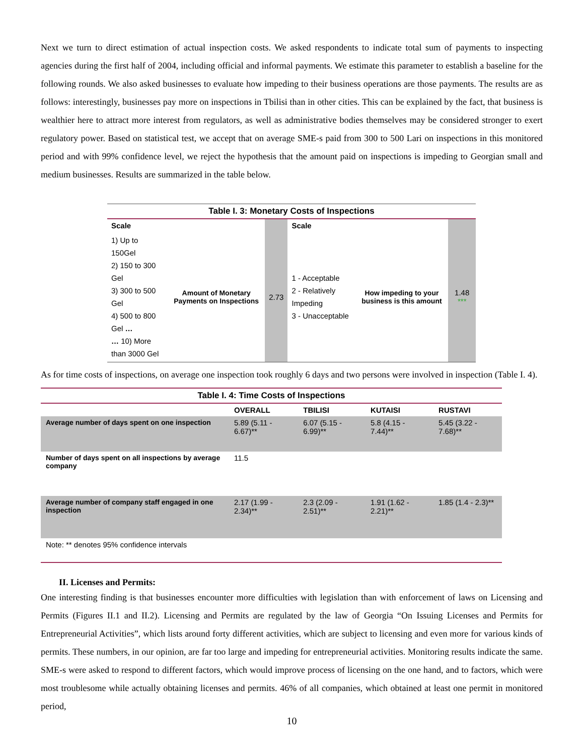Next we turn to direct estimation of actual inspection costs. We asked respondents to indicate total sum of payments to inspecting agencies during the first half of 2004, including official and informal payments. We estimate this parameter to establish a baseline for the following rounds. We also asked businesses to evaluate how impeding to their business operations are those payments. The results are as follows: interestingly, businesses pay more on inspections in Tbilisi than in other cities. This can be explained by the fact, that business is wealthier here to attract more interest from regulators, as well as administrative bodies themselves may be considered stronger to exert regulatory power. Based on statistical test, we accept that on average SME-s paid from 300 to 500 Lari on inspections in this monitored period and with 99% confidence level, we reject the hypothesis that the amount paid on inspections is impeding to Georgian small and medium businesses. Results are summarized in the table below.
Table I. 3: Monetary Costs of Inspections
| Scale | | | Scale | | |
| --- | --- | --- | --- | --- | --- |
| 1) Up to 150Gel 2) 150 to 300 Gel 3) 300 to 500 Gel 4) 500 to 800 Gel … … 10) More than 3000 Gel | Amount of Monetary Payments on Inspections | 2.73 | 1 - Acceptable 2 - Relatively Impeding 3 - Unacceptable | How impeding to your business is this amount | 1.48 *** |
As for time costs of inspections, on average one inspection took roughly 6 days and two persons were involved in inspection (Table I. 4).
Table I. 4: Time Costs of Inspections
| | OVERALL | TBILISI | KUTAISI | RUSTAVI |
| --- | --- | --- | --- | --- |
| Average number of days spent on one inspection | 5.89 (5.11 - 6.67)** | 6.07 (5.15 - 6.99)** | 5.8 (4.15 - 7.44)** | 5.45 (3.22 - 7.68)** |
| Number of days spent on all inspections by average company | 11.5 | | | |
| Average number of company staff engaged in one inspection | 2.17 (1.99 - 2.34)** | 2.3 (2.09 - 2.51)** | 1.91 (1.62 - 2.21)** | 1.85 (1.4 - 2.3)** |
| Note: ** denotes 95% confidence intervals | | | | |
II. Licenses and Permits:
One interesting finding is that businesses encounter more difficulties with legislation than with enforcement of laws on Licensing and Permits (Figures II.1 and II.2). Licensing and Permits are regulated by the law of Georgia “On Issuing Licenses and Permits for Entrepreneurial Activities”, which lists around forty different activities, which are subject to licensing and even more for various kinds of permits. These numbers, in our opinion, are far too large and impeding for entrepreneurial activities. Monitoring results indicate the same. SME-s were asked to respond to different factors, which would improve process of licensing on the one hand, and to factors, which were most troublesome while actually obtaining licenses and permits. 46% of all companies, which obtained at least one permit in monitored period,
10